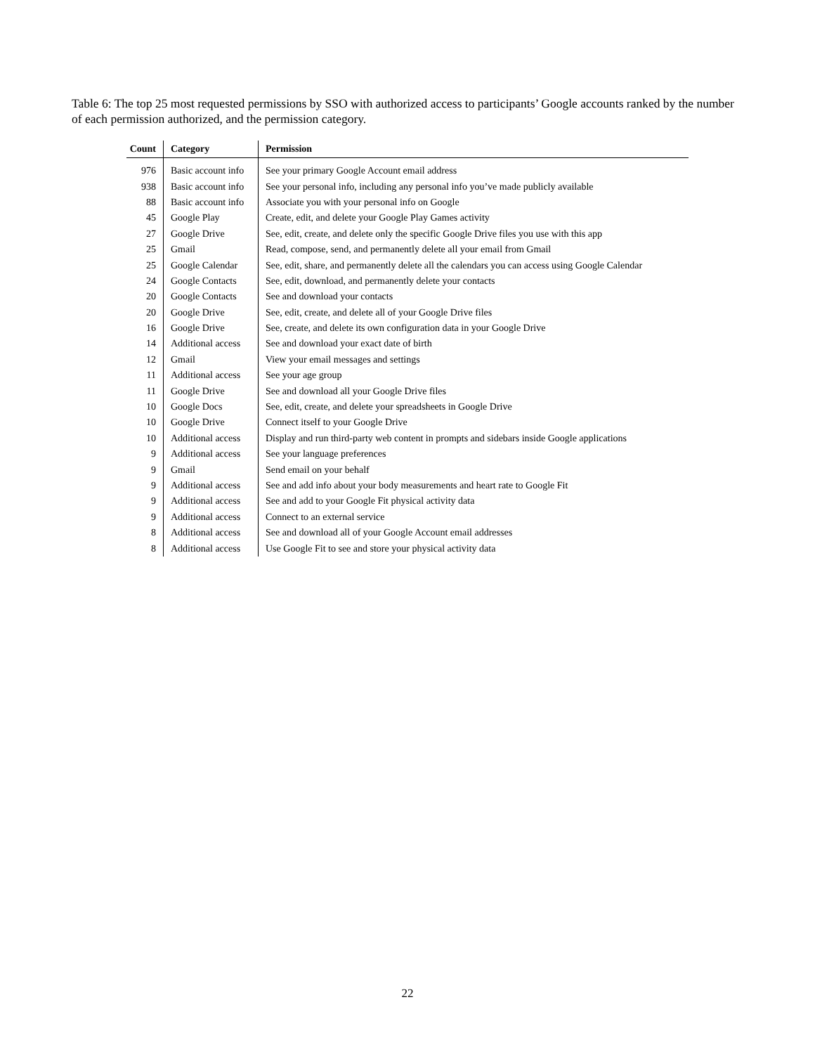Table 6: The top 25 most requested permissions by SSO with authorized access to participants’ Google accounts ranked by the number of each permission authorized, and the permission category.
| Count | Category | Permission |
| --- | --- | --- |
| 976 | Basic account info | See your primary Google Account email address |
| 938 | Basic account info | See your personal info, including any personal info you’ve made publicly available |
| 88 | Basic account info | Associate you with your personal info on Google |
| 45 | Google Play | Create, edit, and delete your Google Play Games activity |
| 27 | Google Drive | See, edit, create, and delete only the specific Google Drive files you use with this app |
| 25 | Gmail | Read, compose, send, and permanently delete all your email from Gmail |
| 25 | Google Calendar | See, edit, share, and permanently delete all the calendars you can access using Google Calendar |
| 24 | Google Contacts | See, edit, download, and permanently delete your contacts |
| 20 | Google Contacts | See and download your contacts |
| 20 | Google Drive | See, edit, create, and delete all of your Google Drive files |
| 16 | Google Drive | See, create, and delete its own configuration data in your Google Drive |
| 14 | Additional access | See and download your exact date of birth |
| 12 | Gmail | View your email messages and settings |
| 11 | Additional access | See your age group |
| 11 | Google Drive | See and download all your Google Drive files |
| 10 | Google Docs | See, edit, create, and delete your spreadsheets in Google Drive |
| 10 | Google Drive | Connect itself to your Google Drive |
| 10 | Additional access | Display and run third-party web content in prompts and sidebars inside Google applications |
| 9 | Additional access | See your language preferences |
| 9 | Gmail | Send email on your behalf |
| 9 | Additional access | See and add info about your body measurements and heart rate to Google Fit |
| 9 | Additional access | See and add to your Google Fit physical activity data |
| 9 | Additional access | Connect to an external service |
| 8 | Additional access | See and download all of your Google Account email addresses |
| 8 | Additional access | Use Google Fit to see and store your physical activity data |
22